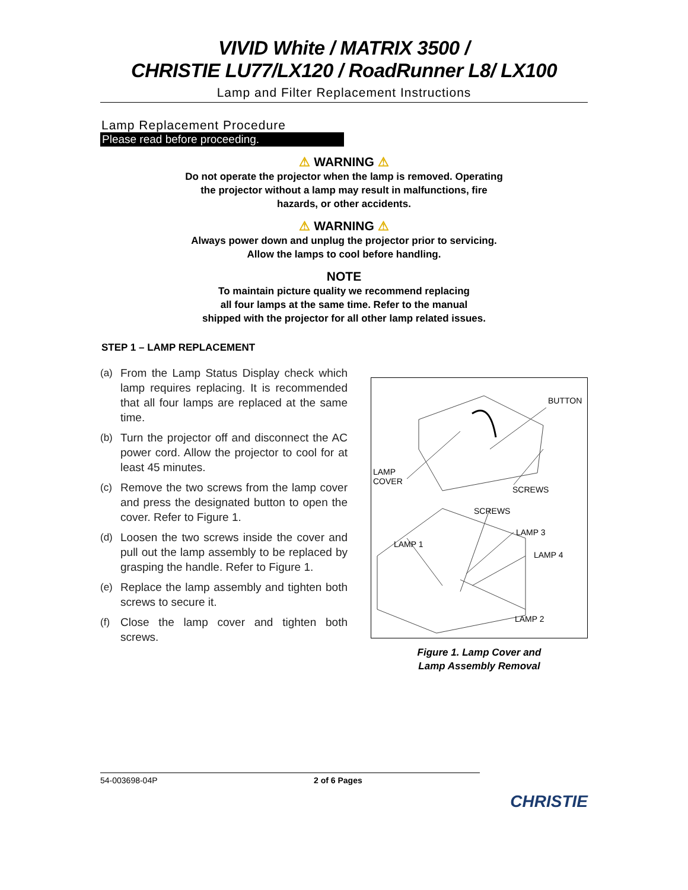VIVID White / MATRIX 3500 /
CHRISTIE LU77/LX120 / RoadRunner L8/ LX100
Lamp and Filter Replacement Instructions
Lamp Replacement Procedure
Please read before proceeding.
⚠ WARNING ⚠
Do not operate the projector when the lamp is removed. Operating
the projector without a lamp may result in malfunctions, fire
hazards, or other accidents.
⚠ WARNING ⚠
Always power down and unplug the projector prior to servicing.
Allow the lamps to cool before handling.
NOTE
To maintain picture quality we recommend replacing
all four lamps at the same time. Refer to the manual
shipped with the projector for all other lamp related issues.
STEP 1 – LAMP REPLACEMENT
(a) From the Lamp Status Display check which lamp requires replacing. It is recommended that all four lamps are replaced at the same time.
(b) Turn the projector off and disconnect the AC power cord. Allow the projector to cool for at least 45 minutes.
(c) Remove the two screws from the lamp cover and press the designated button to open the cover. Refer to Figure 1.
(d) Loosen the two screws inside the cover and pull out the lamp assembly to be replaced by grasping the handle. Refer to Figure 1.
(e) Replace the lamp assembly and tighten both screws to secure it.
(f) Close the lamp cover and tighten both screws.
BUTTON
LAMP
COVER
SCREWS
SCREWS
LAMP 3
LAMP 1
LAMP 4
LAMP 2
Figure 1. Lamp Cover and
Lamp Assembly Removal
54-003698-04P 2 of 6 Pages
CHRISTIE